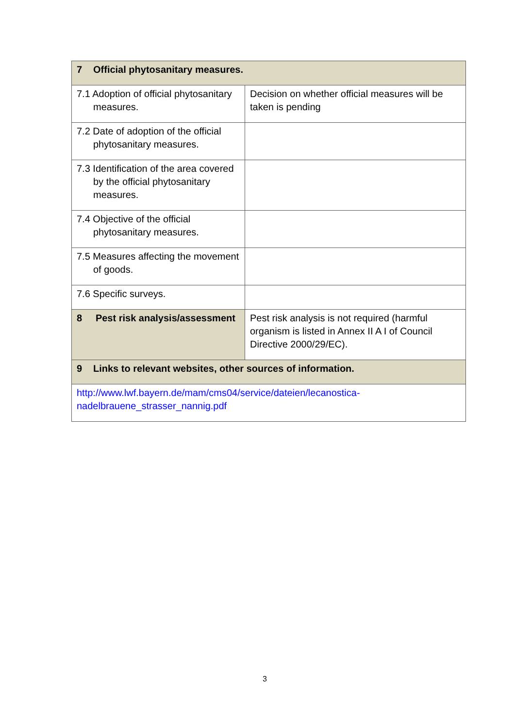| 7 Official phytosanitary measures. | |
| 7.1 Adoption of official phytosanitary measures. | Decision on whether official measures will be taken is pending |
| 7.2 Date of adoption of the official phytosanitary measures. | |
| 7.3 Identification of the area covered by the official phytosanitary measures. | |
| 7.4 Objective of the official phytosanitary measures. | |
| 7.5 Measures affecting the movement of goods. | |
| 7.6 Specific surveys. | |
| 8 Pest risk analysis/assessment | Pest risk analysis is not required (harmful organism is listed in Annex II A I of Council Directive 2000/29/EC). |
| 9 Links to relevant websites, other sources of information. | |
| http://www.lwf.bayern.de/mam/cms04/service/dateien/lecanostica- nadelbrauene_strasser_nannig.pdf | |
3